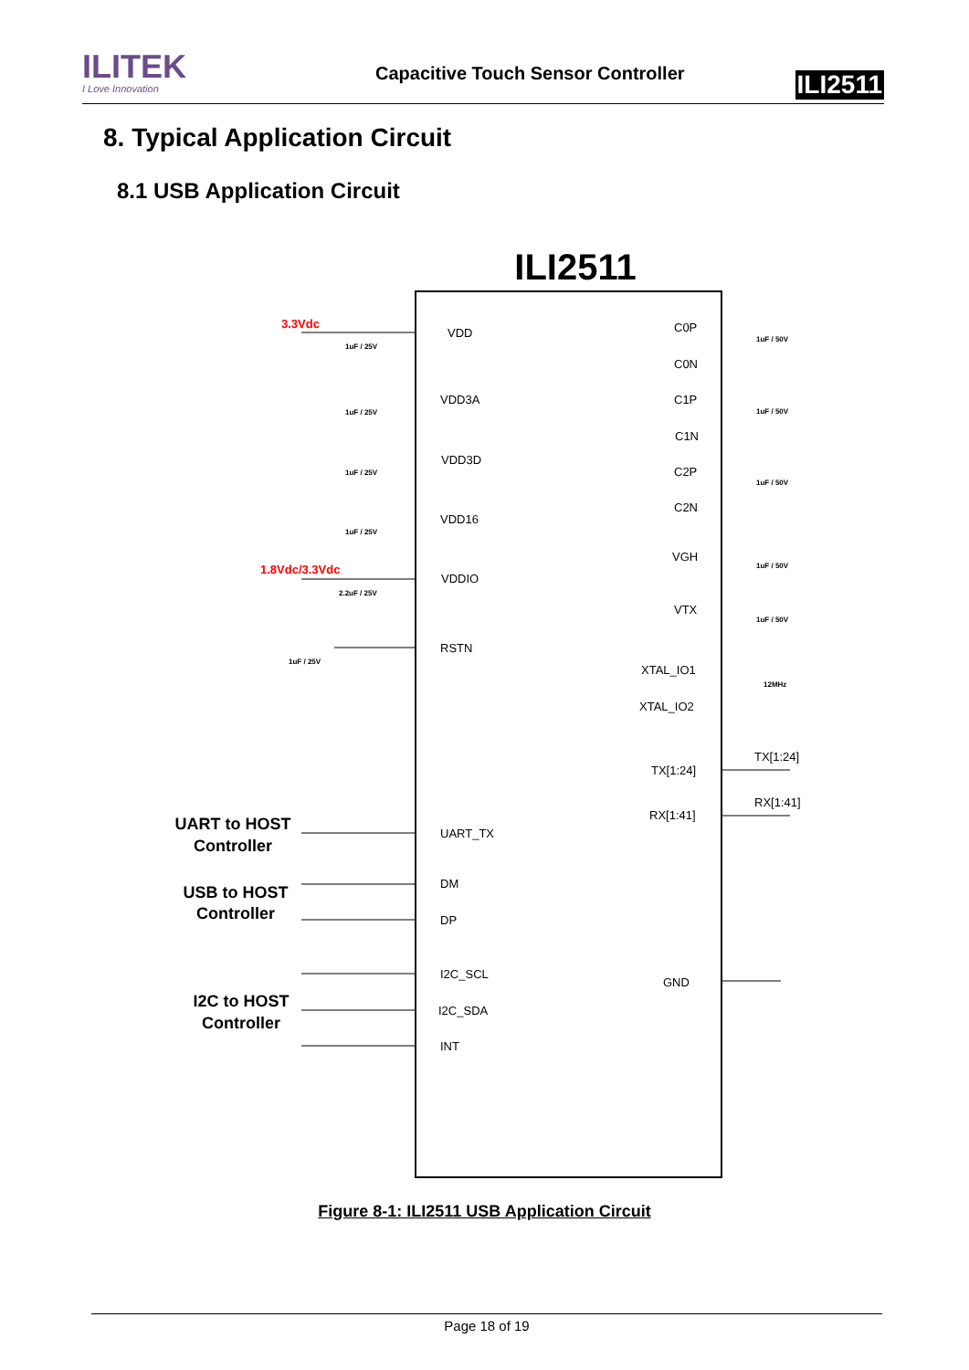ILITEK
I Love Innovation
Capacitive Touch Sensor Controller
ILI2511
8. Typical Application Circuit
8.1 USB Application Circuit
ILI2511
3.3Vdc
1.8Vdc/3.3Vdc
VDD
VDD3A
VDD3D
VDD16
VDDIO
RSTN
UART_TX
DM
DP
I2C_SCL
I2C_SDA
INT
C0P
C0N
C1P
C1N
C2P
C2N
VGH
VTX
XTAL_IO1
XTAL_IO2
TX[1:24]
RX[1:41]
GND
TX[1:24]
RX[1:41]
1uF / 25V
1uF / 25V
1uF / 25V
1uF / 25V
2.2uF / 25V
1uF / 25V
1uF / 50V
1uF / 50V
1uF / 50V
1uF / 50V
1uF / 50V
12MHz
UART to HOST
Controller
USB to HOST
Controller
I2C to HOST
Controller
Figure 8-1: ILI2511 USB Application Circuit
Page 18 of 19